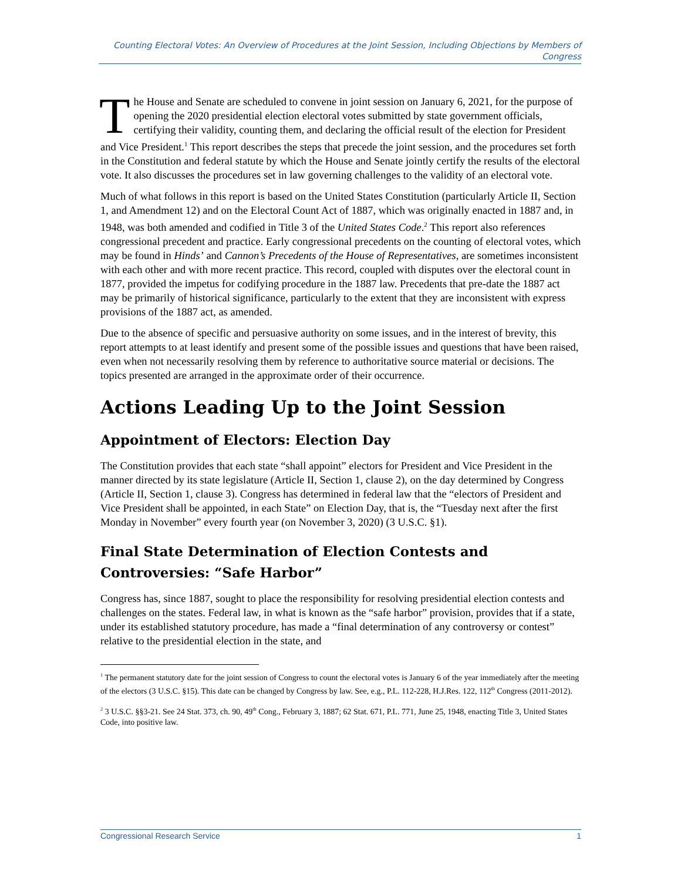Counting Electoral Votes: An Overview of Procedures at the Joint Session, Including Objections by Members of Congress
The House and Senate are scheduled to convene in joint session on January 6, 2021, for the purpose of opening the 2020 presidential election electoral votes submitted by state government officials, certifying their validity, counting them, and declaring the official result of the election for President and Vice President.<sup>1</sup> This report describes the steps that precede the joint session, and the procedures set forth in the Constitution and federal statute by which the House and Senate jointly certify the results of the electoral vote. It also discusses the procedures set in law governing challenges to the validity of an electoral vote.
Much of what follows in this report is based on the United States Constitution (particularly Article II, Section 1, and Amendment 12) and on the Electoral Count Act of 1887, which was originally enacted in 1887 and, in 1948, was both amended and codified in Title 3 of the United States Code.<sup>2</sup> This report also references congressional precedent and practice. Early congressional precedents on the counting of electoral votes, which may be found in Hinds’ and Cannon’s Precedents of the House of Representatives, are sometimes inconsistent with each other and with more recent practice. This record, coupled with disputes over the electoral count in 1877, provided the impetus for codifying procedure in the 1887 law. Precedents that pre-date the 1887 act may be primarily of historical significance, particularly to the extent that they are inconsistent with express provisions of the 1887 act, as amended.
Due to the absence of specific and persuasive authority on some issues, and in the interest of brevity, this report attempts to at least identify and present some of the possible issues and questions that have been raised, even when not necessarily resolving them by reference to authoritative source material or decisions. The topics presented are arranged in the approximate order of their occurrence.
Actions Leading Up to the Joint Session
Appointment of Electors: Election Day
The Constitution provides that each state “shall appoint” electors for President and Vice President in the manner directed by its state legislature (Article II, Section 1, clause 2), on the day determined by Congress (Article II, Section 1, clause 3). Congress has determined in federal law that the “electors of President and Vice President shall be appointed, in each State” on Election Day, that is, the “Tuesday next after the first Monday in November” every fourth year (on November 3, 2020) (3 U.S.C. §1).
Final State Determination of Election Contests and Controversies: “Safe Harbor”
Congress has, since 1887, sought to place the responsibility for resolving presidential election contests and challenges on the states. Federal law, in what is known as the “safe harbor” provision, provides that if a state, under its established statutory procedure, has made a “final determination of any controversy or contest” relative to the presidential election in the state, and
<sup>1</sup> The permanent statutory date for the joint session of Congress to count the electoral votes is January 6 of the year immediately after the meeting of the electors (3 U.S.C. §15). This date can be changed by Congress by law. See, e.g., P.L. 112-228, H.J.Res. 122, 112<sup>th</sup> Congress (2011-2012).
<sup>2</sup> 3 U.S.C. §§3-21. See 24 Stat. 373, ch. 90, 49<sup>th</sup> Cong., February 3, 1887; 62 Stat. 671, P.L. 771, June 25, 1948, enacting Title 3, United States Code, into positive law.
Congressional Research Service 1